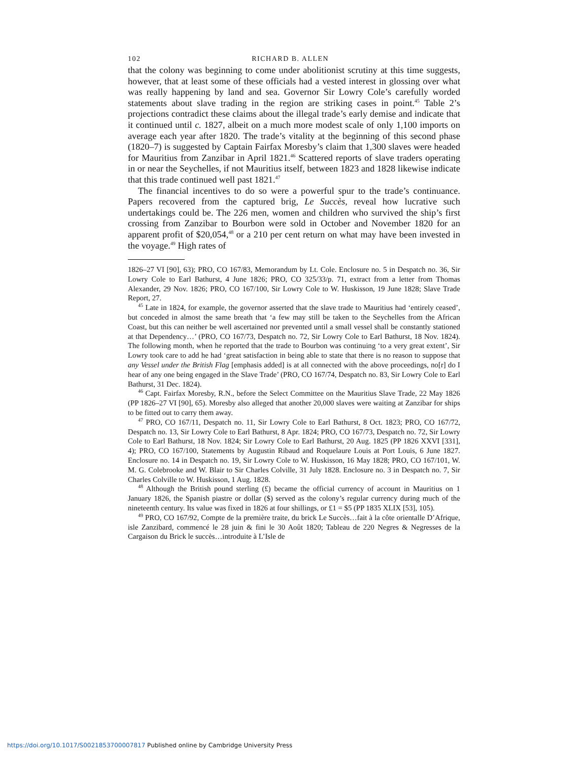102 RICHARD B. ALLEN
that the colony was beginning to come under abolitionist scrutiny at this time suggests, however, that at least some of these officials had a vested interest in glossing over what was really happening by land and sea. Governor Sir Lowry Cole’s carefully worded statements about slave trading in the region are striking cases in point.<sup>45</sup> Table 2’s projections contradict these claims about the illegal trade’s early demise and indicate that it continued until c. 1827, albeit on a much more modest scale of only 1,100 imports on average each year after 1820. The trade’s vitality at the beginning of this second phase (1820–7) is suggested by Captain Fairfax Moresby’s claim that 1,300 slaves were headed for Mauritius from Zanzibar in April 1821.<sup>46</sup> Scattered reports of slave traders operating in or near the Seychelles, if not Mauritius itself, between 1823 and 1828 likewise indicate that this trade continued well past 1821.<sup>47</sup>
The financial incentives to do so were a powerful spur to the trade’s continuance. Papers recovered from the captured brig, Le Succès, reveal how lucrative such undertakings could be. The 226 men, women and children who survived the ship’s first crossing from Zanzibar to Bourbon were sold in October and November 1820 for an apparent profit of $20,054,<sup>48</sup> or a 210 per cent return on what may have been invested in the voyage.<sup>49</sup> High rates of
1826–27 VI [90], 63); PRO, CO 167/83, Memorandum by Lt. Cole. Enclosure no. 5 in Despatch no. 36, Sir Lowry Cole to Earl Bathurst, 4 June 1826; PRO, CO 325/33/p. 71, extract from a letter from Thomas Alexander, 29 Nov. 1826; PRO, CO 167/100, Sir Lowry Cole to W. Huskisson, 19 June 1828; Slave Trade Report, 27.
<sup>45</sup> Late in 1824, for example, the governor asserted that the slave trade to Mauritius had ‘entirely ceased’, but conceded in almost the same breath that ‘a few may still be taken to the Seychelles from the African Coast, but this can neither be well ascertained nor prevented until a small vessel shall be constantly stationed at that Dependency…’ (PRO, CO 167/73, Despatch no. 72, Sir Lowry Cole to Earl Bathurst, 18 Nov. 1824). The following month, when he reported that the trade to Bourbon was continuing ‘to a very great extent’, Sir Lowry took care to add he had ‘great satisfaction in being able to state that there is no reason to suppose that any Vessel under the British Flag [emphasis added] is at all connected with the above proceedings, no[r] do I hear of any one being engaged in the Slave Trade’ (PRO, CO 167/74, Despatch no. 83, Sir Lowry Cole to Earl Bathurst, 31 Dec. 1824).
<sup>46</sup> Capt. Fairfax Moresby, R.N., before the Select Committee on the Mauritius Slave Trade, 22 May 1826 (PP 1826–27 VI [90], 65). Moresby also alleged that another 20,000 slaves were waiting at Zanzibar for ships to be fitted out to carry them away.
<sup>47</sup> PRO, CO 167/11, Despatch no. 11, Sir Lowry Cole to Earl Bathurst, 8 Oct. 1823; PRO, CO 167/72, Despatch no. 13, Sir Lowry Cole to Earl Bathurst, 8 Apr. 1824; PRO, CO 167/73, Despatch no. 72, Sir Lowry Cole to Earl Bathurst, 18 Nov. 1824; Sir Lowry Cole to Earl Bathurst, 20 Aug. 1825 (PP 1826 XXVI [331], 4); PRO, CO 167/100, Statements by Augustin Ribaud and Roquelaure Louis at Port Louis, 6 June 1827. Enclosure no. 14 in Despatch no. 19, Sir Lowry Cole to W. Huskisson, 16 May 1828; PRO, CO 167/101, W. M. G. Colebrooke and W. Blair to Sir Charles Colville, 31 July 1828. Enclosure no. 3 in Despatch no. 7, Sir Charles Colville to W. Huskisson, 1 Aug. 1828.
<sup>48</sup> Although the British pound sterling (£) became the official currency of account in Mauritius on 1 January 1826, the Spanish piastre or dollar ($) served as the colony’s regular currency during much of the nineteenth century. Its value was fixed in 1826 at four shillings, or £1 = $5 (PP 1835 XLIX [53], 105).
<sup>49</sup> PRO, CO 167/92, Compte de la première traite, du brick Le Succès…fait à la côte orientalle D’Afrique, isle Zanzibard, commencé le 28 juin & fini le 30 Août 1820; Tableau de 220 Negres & Negresses de la Cargaison du Brick le succès…introduite à L’Isle de
https://doi.org/10.1017/S0021853700007817 Published online by Cambridge University Press